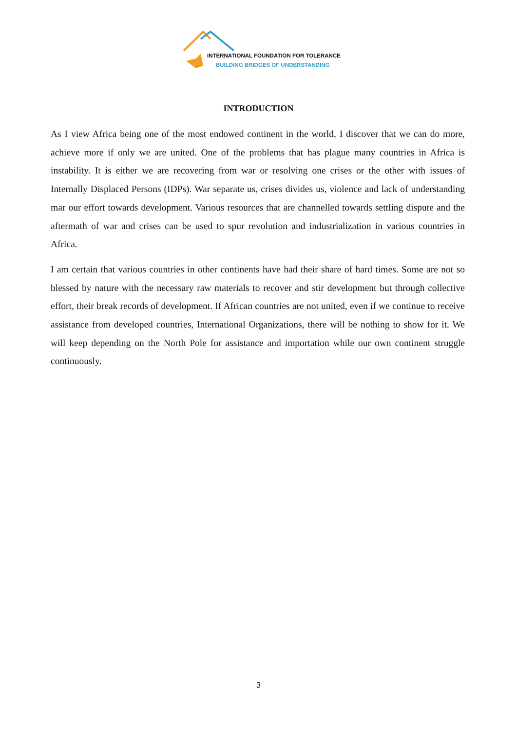INTERNATIONAL FOUNDATION FOR TOLERANCE
BUILDING BRIDGES OF UNDERSTANDING
INTRODUCTION
As I view Africa being one of the most endowed continent in the world, I discover that we can do more, achieve more if only we are united. One of the problems that has plague many countries in Africa is instability. It is either we are recovering from war or resolving one crises or the other with issues of Internally Displaced Persons (IDPs). War separate us, crises divides us, violence and lack of understanding mar our effort towards development. Various resources that are channelled towards settling dispute and the aftermath of war and crises can be used to spur revolution and industrialization in various countries in Africa.
I am certain that various countries in other continents have had their share of hard times. Some are not so blessed by nature with the necessary raw materials to recover and stir development but through collective effort, their break records of development. If African countries are not united, even if we continue to receive assistance from developed countries, International Organizations, there will be nothing to show for it. We will keep depending on the North Pole for assistance and importation while our own continent struggle continuously.
3